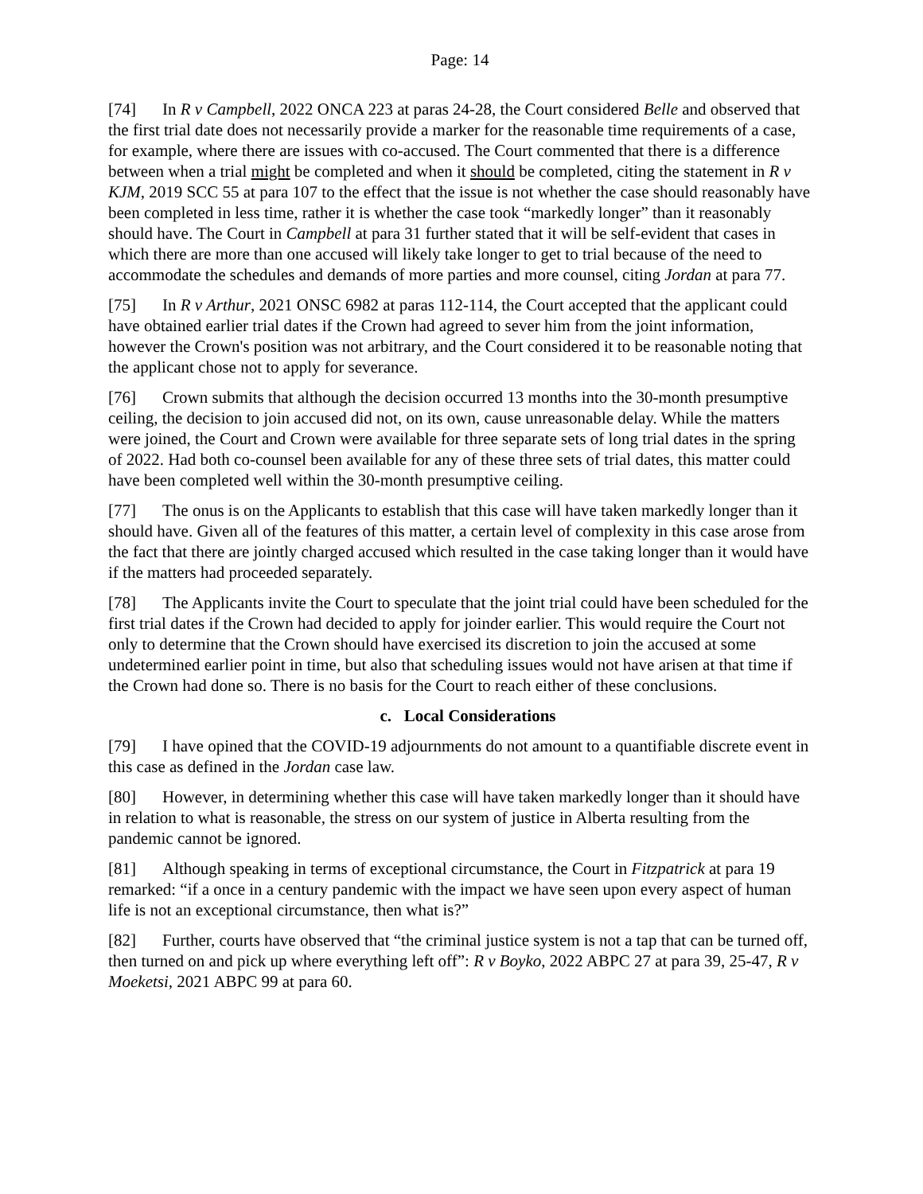Page: 14
[74] In R v Campbell, 2022 ONCA 223 at paras 24-28, the Court considered Belle and observed that the first trial date does not necessarily provide a marker for the reasonable time requirements of a case, for example, where there are issues with co-accused. The Court commented that there is a difference between when a trial might be completed and when it should be completed, citing the statement in R v KJM, 2019 SCC 55 at para 107 to the effect that the issue is not whether the case should reasonably have been completed in less time, rather it is whether the case took “markedly longer” than it reasonably should have. The Court in Campbell at para 31 further stated that it will be self-evident that cases in which there are more than one accused will likely take longer to get to trial because of the need to accommodate the schedules and demands of more parties and more counsel, citing Jordan at para 77.
[75] In R v Arthur, 2021 ONSC 6982 at paras 112-114, the Court accepted that the applicant could have obtained earlier trial dates if the Crown had agreed to sever him from the joint information, however the Crown's position was not arbitrary, and the Court considered it to be reasonable noting that the applicant chose not to apply for severance.
[76] Crown submits that although the decision occurred 13 months into the 30-month presumptive ceiling, the decision to join accused did not, on its own, cause unreasonable delay. While the matters were joined, the Court and Crown were available for three separate sets of long trial dates in the spring of 2022. Had both co-counsel been available for any of these three sets of trial dates, this matter could have been completed well within the 30-month presumptive ceiling.
[77] The onus is on the Applicants to establish that this case will have taken markedly longer than it should have. Given all of the features of this matter, a certain level of complexity in this case arose from the fact that there are jointly charged accused which resulted in the case taking longer than it would have if the matters had proceeded separately.
[78] The Applicants invite the Court to speculate that the joint trial could have been scheduled for the first trial dates if the Crown had decided to apply for joinder earlier. This would require the Court not only to determine that the Crown should have exercised its discretion to join the accused at some undetermined earlier point in time, but also that scheduling issues would not have arisen at that time if the Crown had done so. There is no basis for the Court to reach either of these conclusions.
c. Local Considerations
[79] I have opined that the COVID-19 adjournments do not amount to a quantifiable discrete event in this case as defined in the Jordan case law.
[80] However, in determining whether this case will have taken markedly longer than it should have in relation to what is reasonable, the stress on our system of justice in Alberta resulting from the pandemic cannot be ignored.
[81] Although speaking in terms of exceptional circumstance, the Court in Fitzpatrick at para 19 remarked: “if a once in a century pandemic with the impact we have seen upon every aspect of human life is not an exceptional circumstance, then what is?”
[82] Further, courts have observed that “the criminal justice system is not a tap that can be turned off, then turned on and pick up where everything left off”: R v Boyko, 2022 ABPC 27 at para 39, 25-47, R v Moeketsi, 2021 ABPC 99 at para 60.